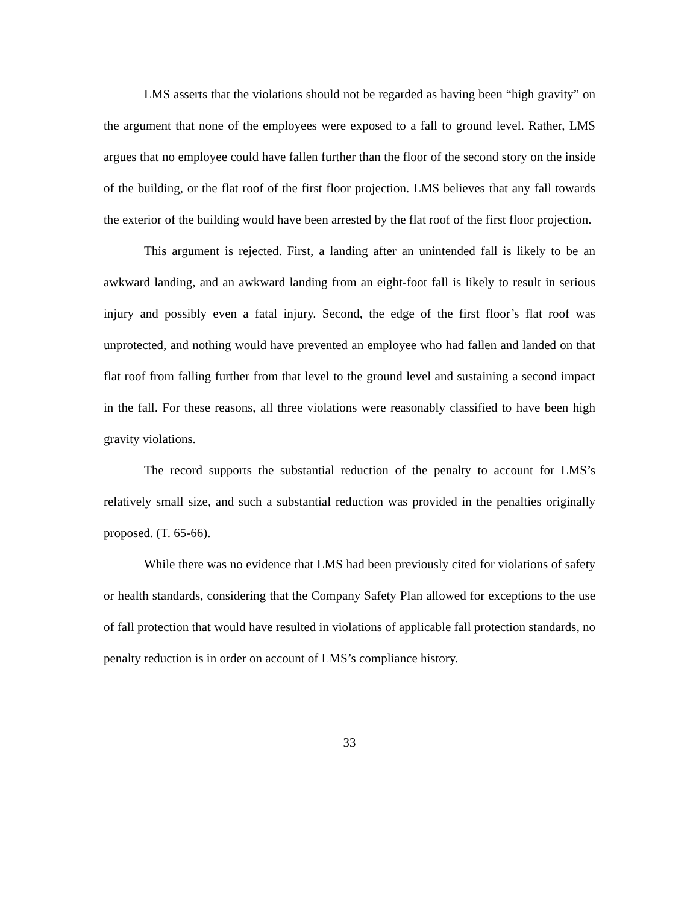LMS asserts that the violations should not be regarded as having been “high gravity” on the argument that none of the employees were exposed to a fall to ground level. Rather, LMS argues that no employee could have fallen further than the floor of the second story on the inside of the building, or the flat roof of the first floor projection. LMS believes that any fall towards the exterior of the building would have been arrested by the flat roof of the first floor projection.
This argument is rejected. First, a landing after an unintended fall is likely to be an awkward landing, and an awkward landing from an eight-foot fall is likely to result in serious injury and possibly even a fatal injury. Second, the edge of the first floor’s flat roof was unprotected, and nothing would have prevented an employee who had fallen and landed on that flat roof from falling further from that level to the ground level and sustaining a second impact in the fall. For these reasons, all three violations were reasonably classified to have been high gravity violations.
The record supports the substantial reduction of the penalty to account for LMS’s relatively small size, and such a substantial reduction was provided in the penalties originally proposed. (T. 65-66).
While there was no evidence that LMS had been previously cited for violations of safety or health standards, considering that the Company Safety Plan allowed for exceptions to the use of fall protection that would have resulted in violations of applicable fall protection standards, no penalty reduction is in order on account of LMS’s compliance history.
33